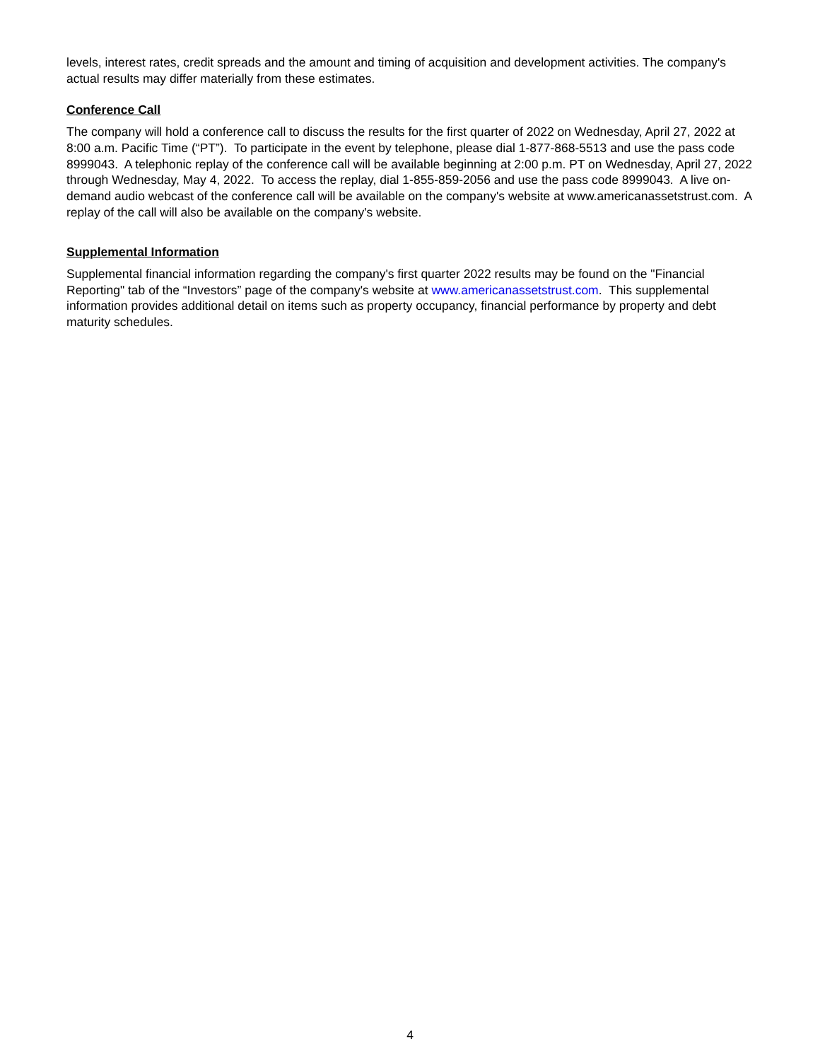levels, interest rates, credit spreads and the amount and timing of acquisition and development activities. The company's actual results may differ materially from these estimates.
Conference Call
The company will hold a conference call to discuss the results for the first quarter of 2022 on Wednesday, April 27, 2022 at 8:00 a.m. Pacific Time (“PT”). To participate in the event by telephone, please dial 1-877-868-5513 and use the pass code 8999043. A telephonic replay of the conference call will be available beginning at 2:00 p.m. PT on Wednesday, April 27, 2022 through Wednesday, May 4, 2022. To access the replay, dial 1-855-859-2056 and use the pass code 8999043. A live on-demand audio webcast of the conference call will be available on the company's website at www.americanassetstrust.com. A replay of the call will also be available on the company's website.
Supplemental Information
Supplemental financial information regarding the company's first quarter 2022 results may be found on the "Financial Reporting" tab of the “Investors” page of the company's website at www.americanassetstrust.com. This supplemental information provides additional detail on items such as property occupancy, financial performance by property and debt maturity schedules.
4